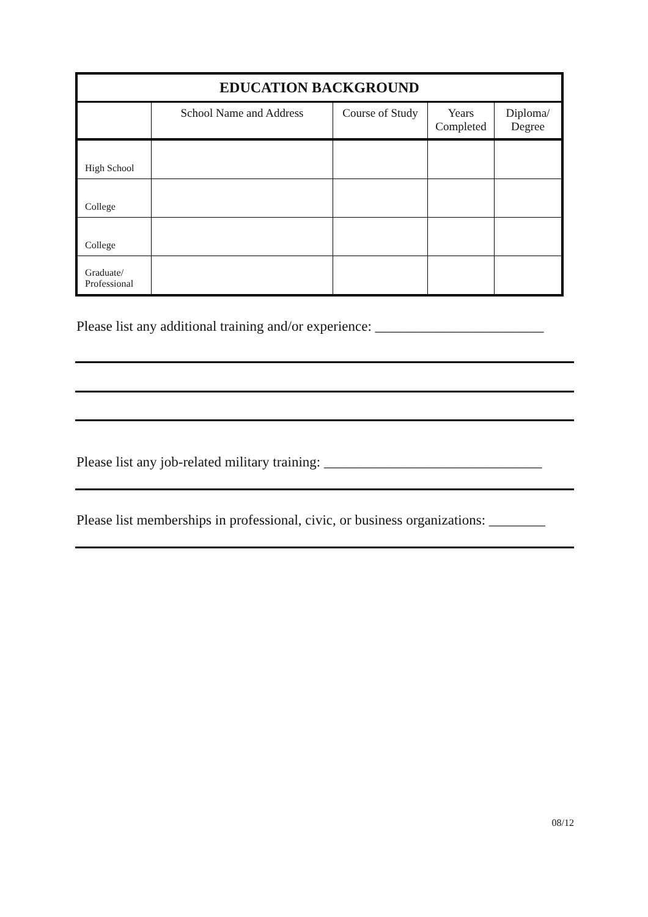| EDUCATION BACKGROUND | | | | |
| --- | --- | --- | --- | --- |
| | School Name and Address | Course of Study | Years Completed | Diploma/ Degree |
| High School | | | | |
| College | | | | |
| College | | | | |
| Graduate/ Professional | | | | |
Please list any additional training and/or experience: ________________________
Please list any job-related military training: _______________________________
Please list memberships in professional, civic, or business organizations: ________
08/12